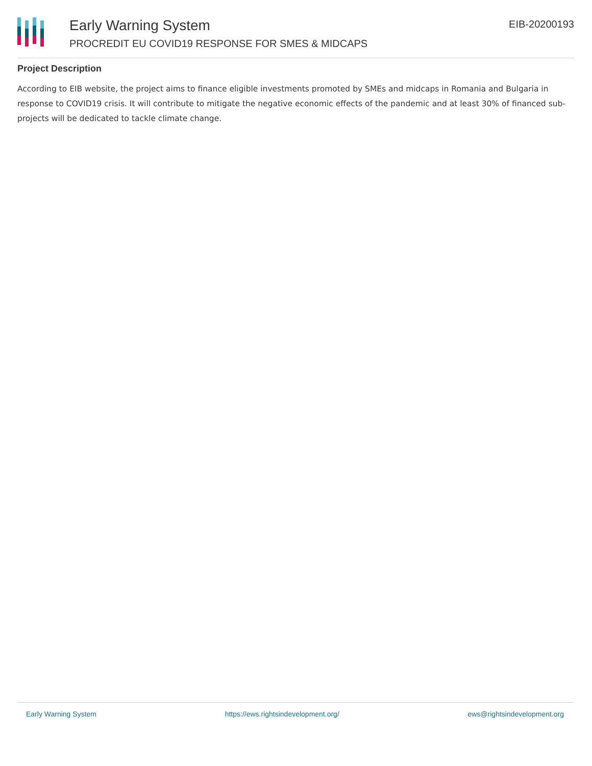Early Warning System
PROCREDIT EU COVID19 RESPONSE FOR SMES & MIDCAPS
EIB-20200193
Project Description
According to EIB website, the project aims to finance eligible investments promoted by SMEs and midcaps in Romania and Bulgaria in response to COVID19 crisis. It will contribute to mitigate the negative economic effects of the pandemic and at least 30% of financed sub-projects will be dedicated to tackle climate change.
Early Warning System https://ews.rightsindevelopment.org/ ews@rightsindevelopment.org